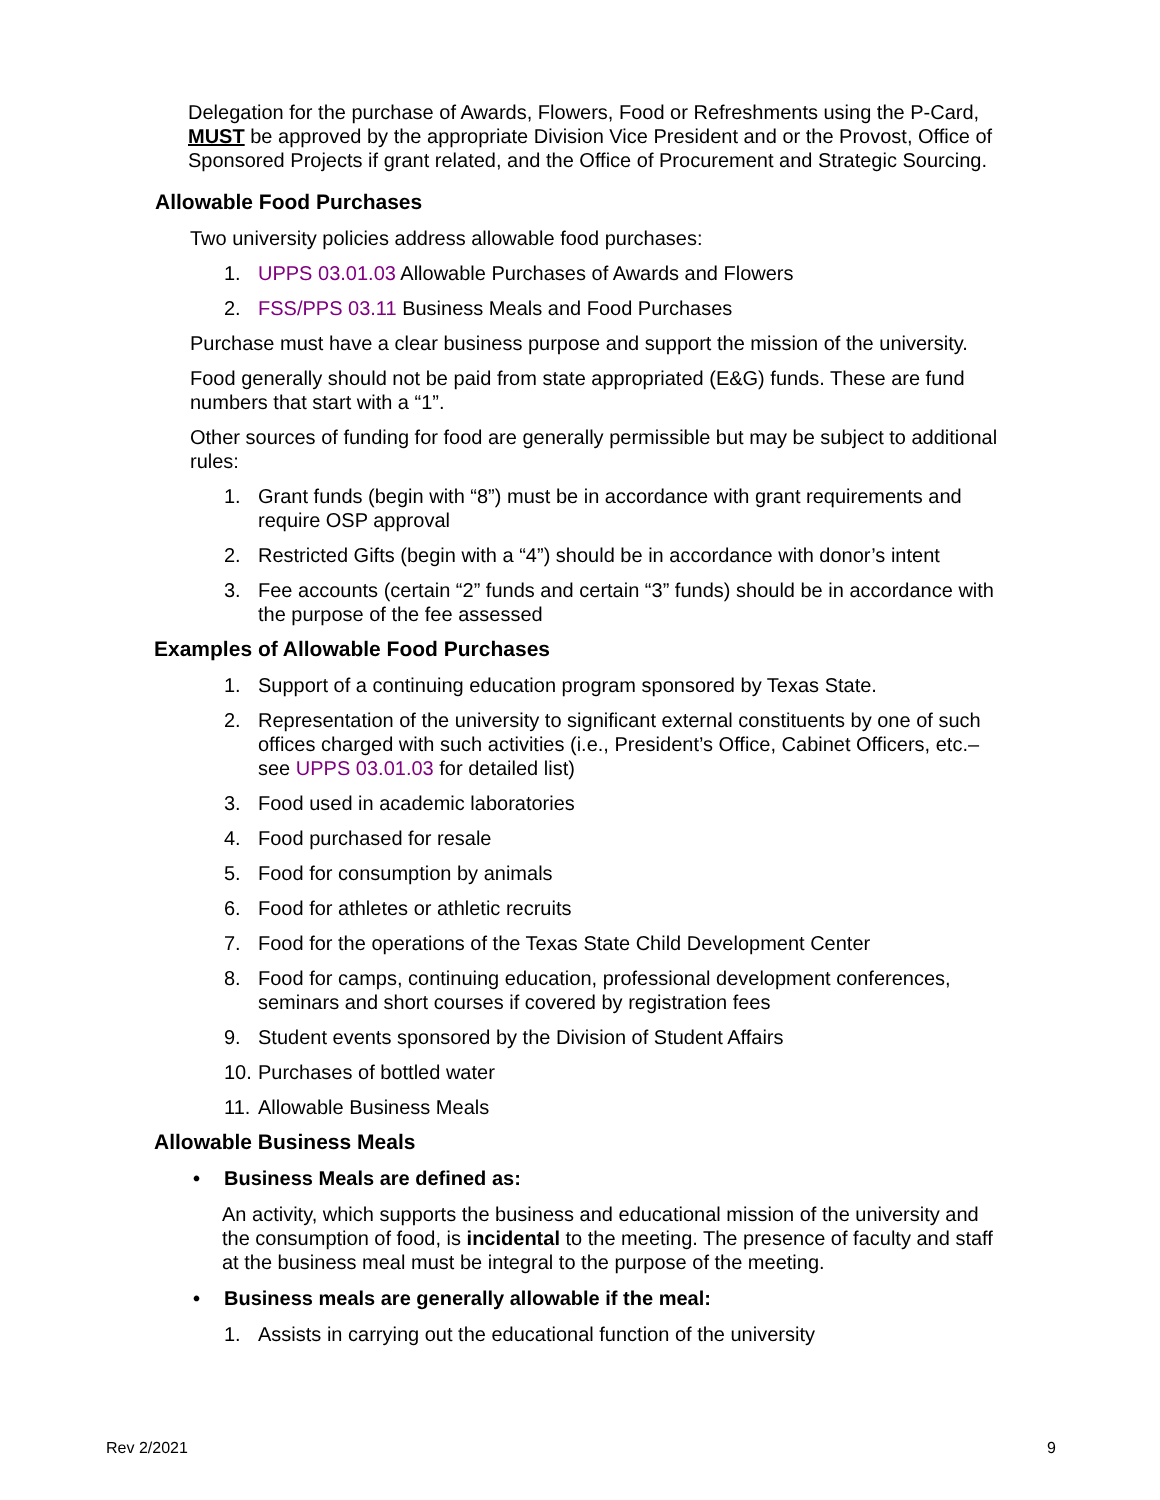Delegation for the purchase of Awards, Flowers, Food or Refreshments using the P-Card, MUST be approved by the appropriate Division Vice President and or the Provost, Office of Sponsored Projects if grant related, and the Office of Procurement and Strategic Sourcing.
Allowable Food Purchases
Two university policies address allowable food purchases:
1. UPPS 03.01.03 Allowable Purchases of Awards and Flowers
2. FSS/PPS 03.11 Business Meals and Food Purchases
Purchase must have a clear business purpose and support the mission of the university.
Food generally should not be paid from state appropriated (E&G) funds. These are fund numbers that start with a “1”.
Other sources of funding for food are generally permissible but may be subject to additional rules:
1. Grant funds (begin with “8”) must be in accordance with grant requirements and require OSP approval
2. Restricted Gifts (begin with a “4”) should be in accordance with donor’s intent
3. Fee accounts (certain “2” funds and certain “3” funds) should be in accordance with the purpose of the fee assessed
Examples of Allowable Food Purchases
1. Support of a continuing education program sponsored by Texas State.
2. Representation of the university to significant external constituents by one of such offices charged with such activities (i.e., President’s Office, Cabinet Officers, etc.– see UPPS 03.01.03 for detailed list)
3. Food used in academic laboratories
4. Food purchased for resale
5. Food for consumption by animals
6. Food for athletes or athletic recruits
7. Food for the operations of the Texas State Child Development Center
8. Food for camps, continuing education, professional development conferences, seminars and short courses if covered by registration fees
9. Student events sponsored by the Division of Student Affairs
10. Purchases of bottled water
11. Allowable Business Meals
Allowable Business Meals
• Business Meals are defined as:
An activity, which supports the business and educational mission of the university and the consumption of food, is incidental to the meeting. The presence of faculty and staff at the business meal must be integral to the purpose of the meeting.
• Business meals are generally allowable if the meal:
1. Assists in carrying out the educational function of the university
Rev 2/2021 9